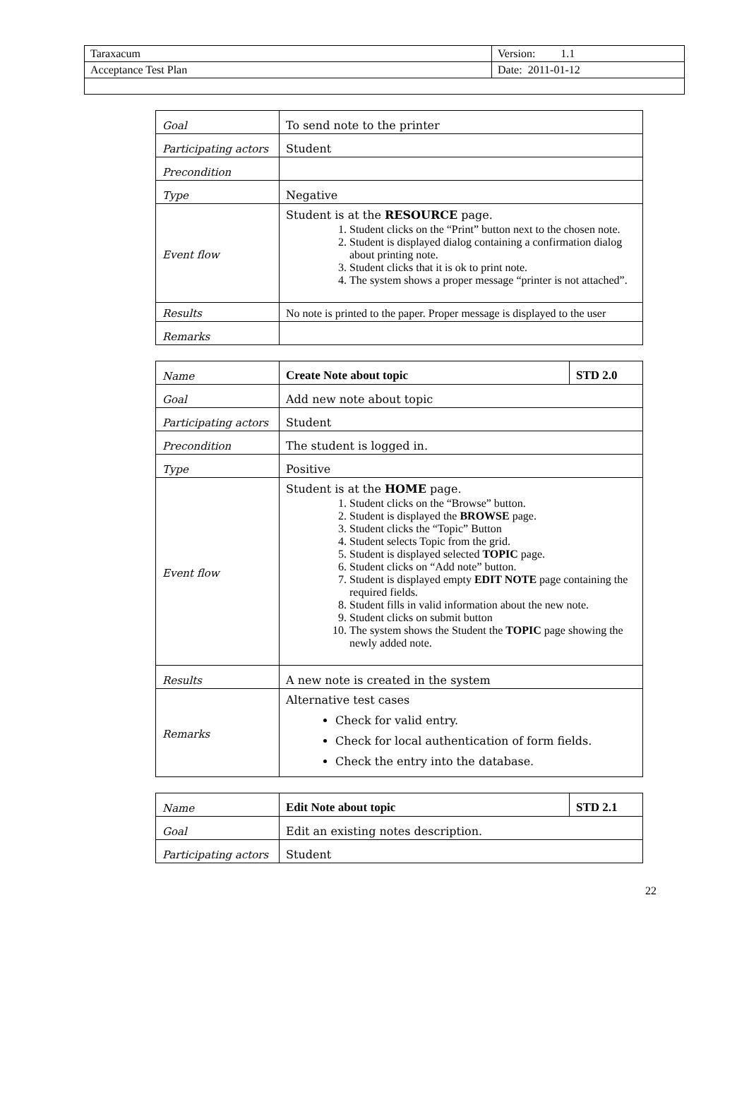| Taraxacum | Version: 1.1 |
| Acceptance Test Plan | Date: 2011-01-12 |
| Goal | To send note to the printer |
| Participating actors | Student |
| Precondition | |
| Type | Negative |
| Event flow | Student is at the RESOURCE page. 1. Student clicks on the “Print” button next to the chosen note. 2. Student is displayed dialog containing a confirmation dialog about printing note. 3. Student clicks that it is ok to print note. 4. The system shows a proper message “printer is not attached”. |
| Results | No note is printed to the paper. Proper message is displayed to the user |
| Remarks | |
| Name | Create Note about topic | STD 2.0 |
| Goal | Add new note about topic | |
| Participating actors | Student | |
| Precondition | The student is logged in. | |
| Type | Positive | |
| Event flow | Student is at the HOME page. 1. Student clicks on the “Browse” button. 2. Student is displayed the BROWSE page. 3. Student clicks the “Topic” Button 4. Student selects Topic from the grid. 5. Student is displayed selected TOPIC page. 6. Student clicks on “Add note” button. 7. Student is displayed empty EDIT NOTE page containing the required fields. 8. Student fills in valid information about the new note. 9. Student clicks on submit button 10. The system shows the Student the TOPIC page showing the newly added note. | |
| Results | A new note is created in the system | |
| Remarks | Alternative test cases Check for valid entry. Check for local authentication of form fields. Check the entry into the database. | |
| Name | Edit Note about topic | STD 2.1 |
| Goal | Edit an existing notes description. | |
| Participating actors | Student | |
22